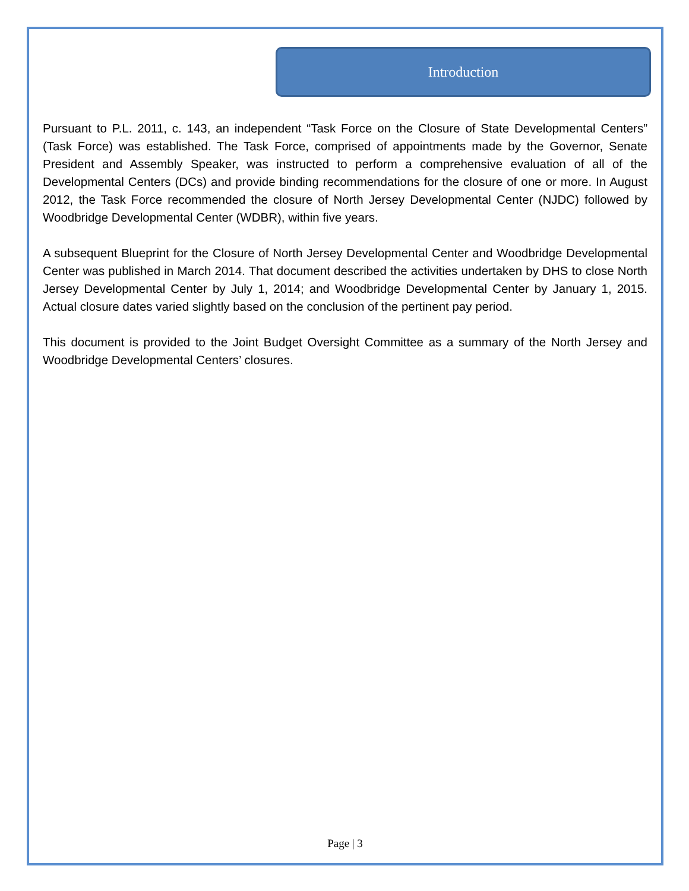Introduction
Pursuant to P.L. 2011, c. 143, an independent “Task Force on the Closure of State Developmental Centers” (Task Force) was established. The Task Force, comprised of appointments made by the Governor, Senate President and Assembly Speaker, was instructed to perform a comprehensive evaluation of all of the Developmental Centers (DCs) and provide binding recommendations for the closure of one or more. In August 2012, the Task Force recommended the closure of North Jersey Developmental Center (NJDC) followed by Woodbridge Developmental Center (WDBR), within five years.
A subsequent Blueprint for the Closure of North Jersey Developmental Center and Woodbridge Developmental Center was published in March 2014. That document described the activities undertaken by DHS to close North Jersey Developmental Center by July 1, 2014; and Woodbridge Developmental Center by January 1, 2015. Actual closure dates varied slightly based on the conclusion of the pertinent pay period.
This document is provided to the Joint Budget Oversight Committee as a summary of the North Jersey and Woodbridge Developmental Centers’ closures.
Page | 3